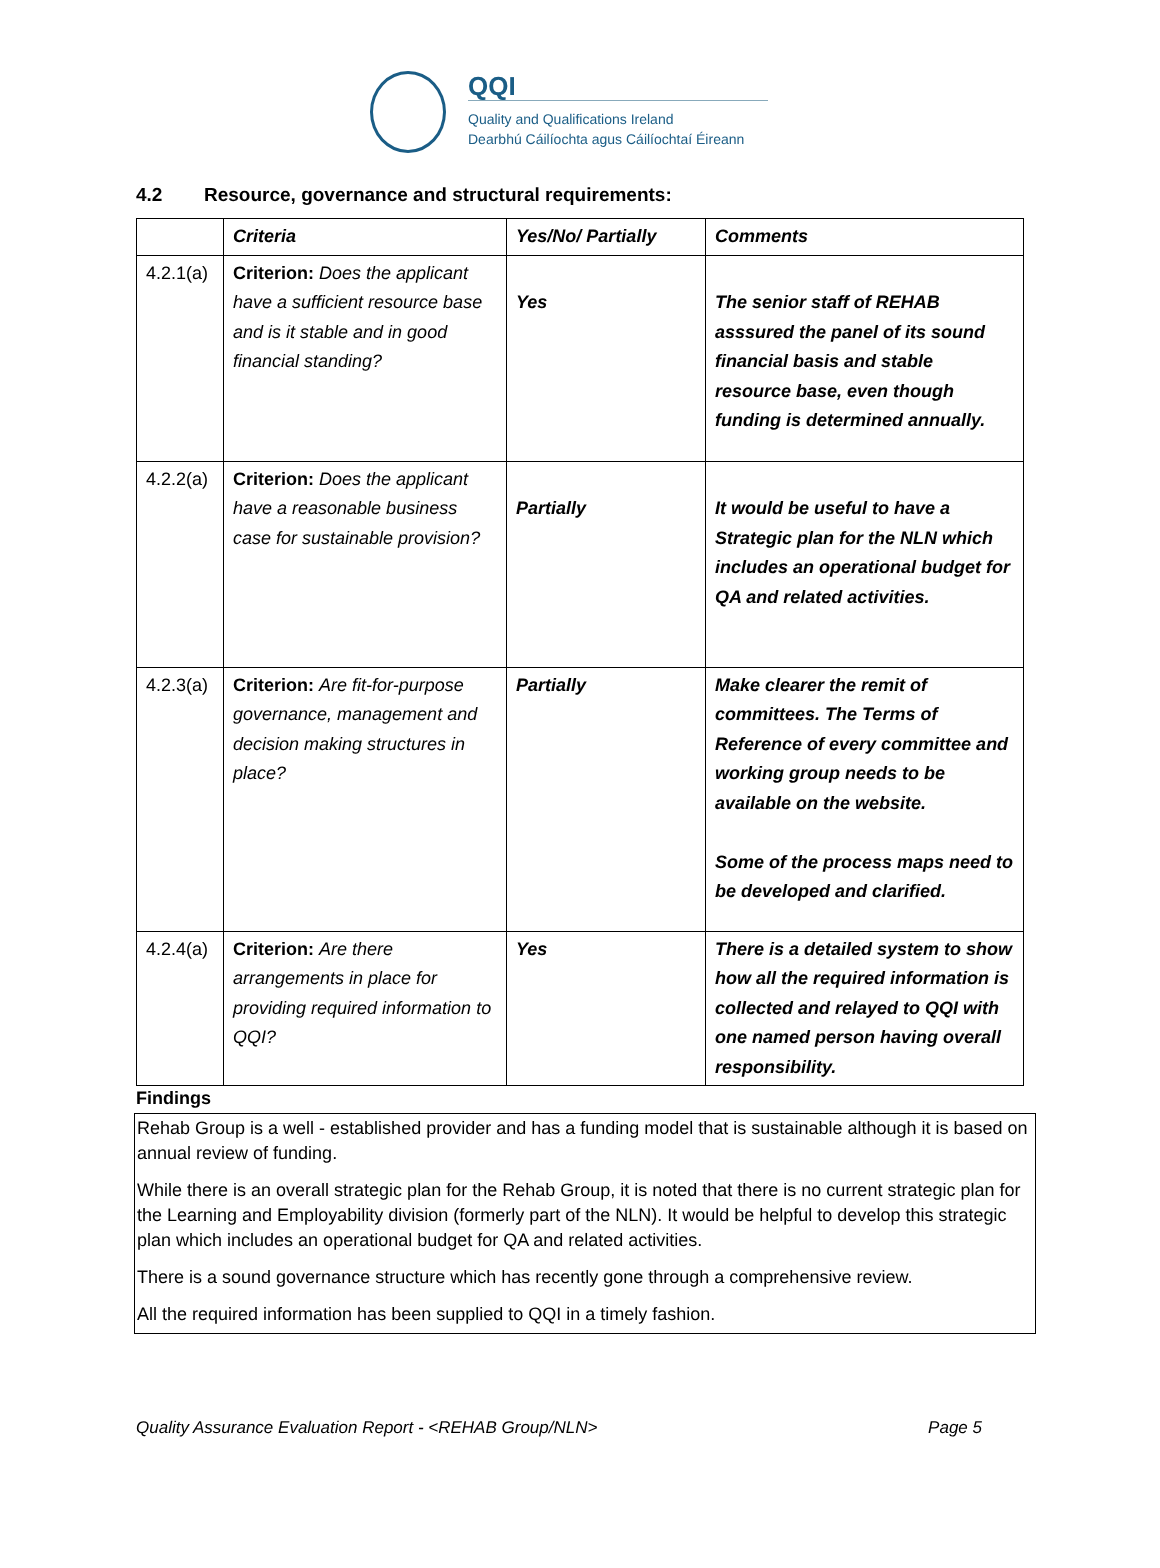QQI
Quality and Qualifications Ireland
Dearbhú Cáilíochta agus Cáilíochtaí Éireann
4.2 Resource, governance and structural requirements:
| | Criteria | Yes/No/ Partially | Comments |
| --- | --- | --- | --- |
| 4.2.1(a) | Criterion: Does the applicant have a sufficient resource base and is it stable and in good financial standing? | Yes | The senior staff of REHAB asssured the panel of its sound financial basis and stable resource base, even though funding is determined annually. |
| 4.2.2(a) | Criterion: Does the applicant have a reasonable business case for sustainable provision? | Partially | It would be useful to have a Strategic plan for the NLN which includes an operational budget for QA and related activities. |
| 4.2.3(a) | Criterion: Are fit-for-purpose governance, management and decision making structures in place? | Partially | Make clearer the remit of committees. The Terms of Reference of every committee and working group needs to be available on the website. Some of the process maps need to be developed and clarified. |
| 4.2.4(a) | Criterion: Are there arrangements in place for providing required information to QQI? | Yes | There is a detailed system to show how all the required information is collected and relayed to QQI with one named person having overall responsibility. |
Findings
Rehab Group is a well - established provider and has a funding model that is sustainable although it is based on annual review of funding.
While there is an overall strategic plan for the Rehab Group, it is noted that there is no current strategic plan for the Learning and Employability division (formerly part of the NLN). It would be helpful to develop this strategic plan which includes an operational budget for QA and related activities.
There is a sound governance structure which has recently gone through a comprehensive review.
All the required information has been supplied to QQI in a timely fashion.
Quality Assurance Evaluation Report - <REHAB Group/NLN> Page 5